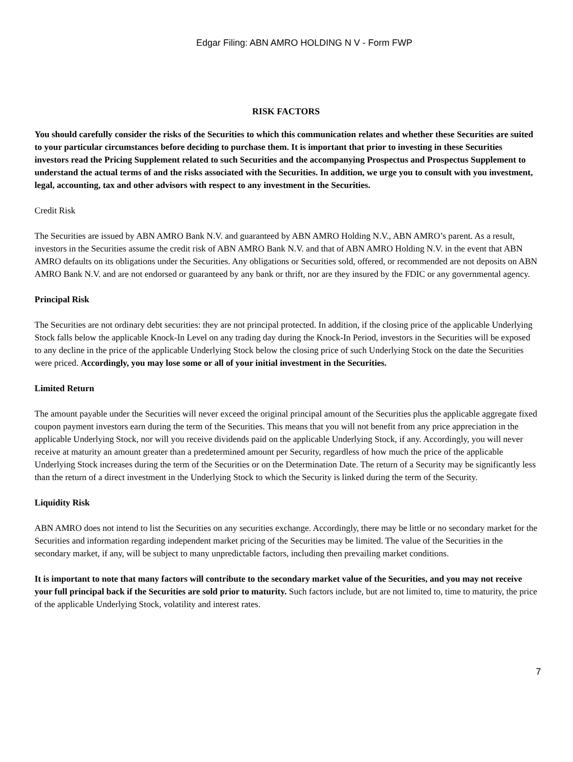Edgar Filing: ABN AMRO HOLDING N V - Form FWP
RISK FACTORS
You should carefully consider the risks of the Securities to which this communication relates and whether these Securities are suited to your particular circumstances before deciding to purchase them. It is important that prior to investing in these Securities investors read the Pricing Supplement related to such Securities and the accompanying Prospectus and Prospectus Supplement to understand the actual terms of and the risks associated with the Securities. In addition, we urge you to consult with you investment, legal, accounting, tax and other advisors with respect to any investment in the Securities.
Credit Risk
The Securities are issued by ABN AMRO Bank N.V. and guaranteed by ABN AMRO Holding N.V., ABN AMRO’s parent. As a result, investors in the Securities assume the credit risk of ABN AMRO Bank N.V. and that of ABN AMRO Holding N.V. in the event that ABN AMRO defaults on its obligations under the Securities. Any obligations or Securities sold, offered, or recommended are not deposits on ABN AMRO Bank N.V. and are not endorsed or guaranteed by any bank or thrift, nor are they insured by the FDIC or any governmental agency.
Principal Risk
The Securities are not ordinary debt securities: they are not principal protected. In addition, if the closing price of the applicable Underlying Stock falls below the applicable Knock-In Level on any trading day during the Knock-In Period, investors in the Securities will be exposed to any decline in the price of the applicable Underlying Stock below the closing price of such Underlying Stock on the date the Securities were priced. Accordingly, you may lose some or all of your initial investment in the Securities.
Limited Return
The amount payable under the Securities will never exceed the original principal amount of the Securities plus the applicable aggregate fixed coupon payment investors earn during the term of the Securities. This means that you will not benefit from any price appreciation in the applicable Underlying Stock, nor will you receive dividends paid on the applicable Underlying Stock, if any. Accordingly, you will never receive at maturity an amount greater than a predetermined amount per Security, regardless of how much the price of the applicable Underlying Stock increases during the term of the Securities or on the Determination Date. The return of a Security may be significantly less than the return of a direct investment in the Underlying Stock to which the Security is linked during the term of the Security.
Liquidity Risk
ABN AMRO does not intend to list the Securities on any securities exchange. Accordingly, there may be little or no secondary market for the Securities and information regarding independent market pricing of the Securities may be limited. The value of the Securities in the secondary market, if any, will be subject to many unpredictable factors, including then prevailing market conditions.
It is important to note that many factors will contribute to the secondary market value of the Securities, and you may not receive your full principal back if the Securities are sold prior to maturity. Such factors include, but are not limited to, time to maturity, the price of the applicable Underlying Stock, volatility and interest rates.
7